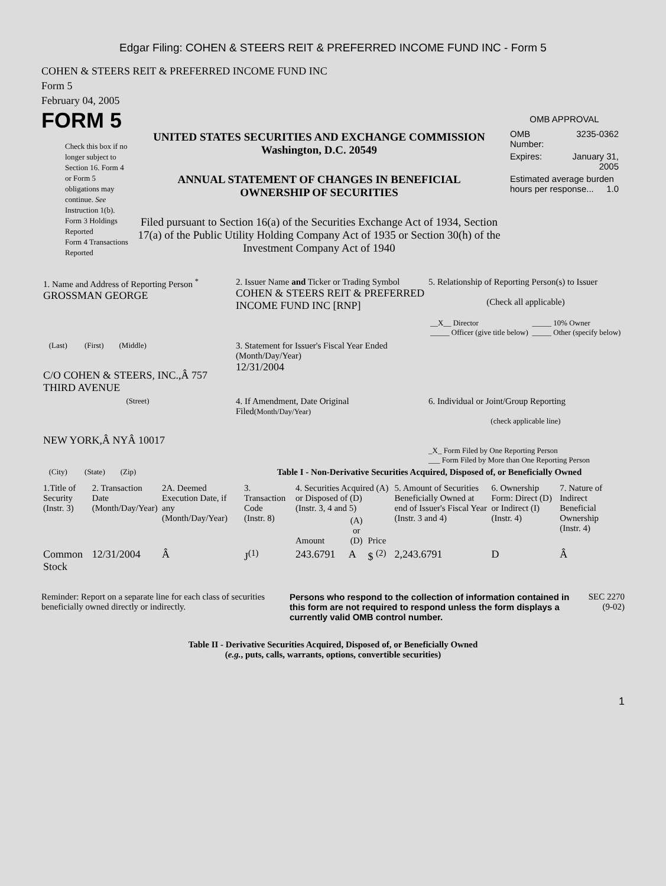Edgar Filing: COHEN & STEERS REIT & PREFERRED INCOME FUND INC - Form 5
COHEN & STEERS REIT & PREFERRED INCOME FUND INC
Form 5
February 04, 2005
FORM 5
Check this box if no longer subject to Section 16. Form 4 or Form 5 obligations may continue. See Instruction 1(b).
Form 3 Holdings Reported
Form 4 Transactions Reported
UNITED STATES SECURITIES AND EXCHANGE COMMISSION
Washington, D.C. 20549
ANNUAL STATEMENT OF CHANGES IN BENEFICIAL
OWNERSHIP OF SECURITIES
Filed pursuant to Section 16(a) of the Securities Exchange Act of 1934, Section 17(a) of the Public Utility Holding Company Act of 1935 or Section 30(h) of the Investment Company Act of 1940
OMB APPROVAL
| OMB Number: | 3235-0362 |
| Expires: | January 31, 2005 |
| Estimated average burden hours per response... 1.0 | |
| 1. Name and Address of Reporting Person <sup>*</sup> GROSSMAN GEORGE | 2. Issuer Name and Ticker or Trading Symbol COHEN & STEERS REIT & PREFERRED INCOME FUND INC [RNP] | 5. Relationship of Reporting Person(s) to Issuer (Check all applicable) / __X__ Director _____ Officer (give title below) / _____ 10% Owner _____ Other (specify below) / |
| (Last) (First) (Middle) C/O COHEN & STEERS, INC.,Â 757 THIRD AVENUE | 3. Statement for Issuer's Fiscal Year Ended (Month/Day/Year) 12/31/2004 | |
| (Street) NEW YORK,Â NYÂ 10017 | 4. If Amendment, Date Original Filed (Month/Day/Year) | 6. Individual or Joint/Group Reporting (check applicable line) _X_ Form Filed by One Reporting Person ___ Form Filed by More than One Reporting Person |
| (City) (State) (Zip) | Table I - Non-Derivative Securities Acquired, Disposed of, or Beneficially Owned | |
| 1.Title of Security (Instr. 3) | 2. Transaction Date (Month/Day/Year) | 2A. Deemed Execution Date, if any (Month/Day/Year) | 3. Transaction Code (Instr. 8) | 4. Securities Acquired (A) or Disposed of (D) (Instr. 3, 4 and 5) | | | 5. Amount of Securities Beneficially Owned at end of Issuer's Fiscal Year (Instr. 3 and 4) | 6. Ownership Form: Direct (D) or Indirect (I) (Instr. 4) | 7. Nature of Indirect Beneficial Ownership (Instr. 4) |
| --- | --- | --- | --- | --- | --- | --- | --- | --- | --- |
| | | | | Amount | (A) or (D) | Price | | | |
| Common Stock | 12/31/2004 | Â | J<sup>(1)</sup> | 243.6791 | A | $ <sup>(2)</sup> | 2,243.6791 | D | Â |
Reminder: Report on a separate line for each class of securities beneficially owned directly or indirectly.
Persons who respond to the collection of information contained in this form are not required to respond unless the form displays a currently valid OMB control number.
SEC 2270
(9-02)
Table II - Derivative Securities Acquired, Disposed of, or Beneficially Owned
(e.g., puts, calls, warrants, options, convertible securities)
1